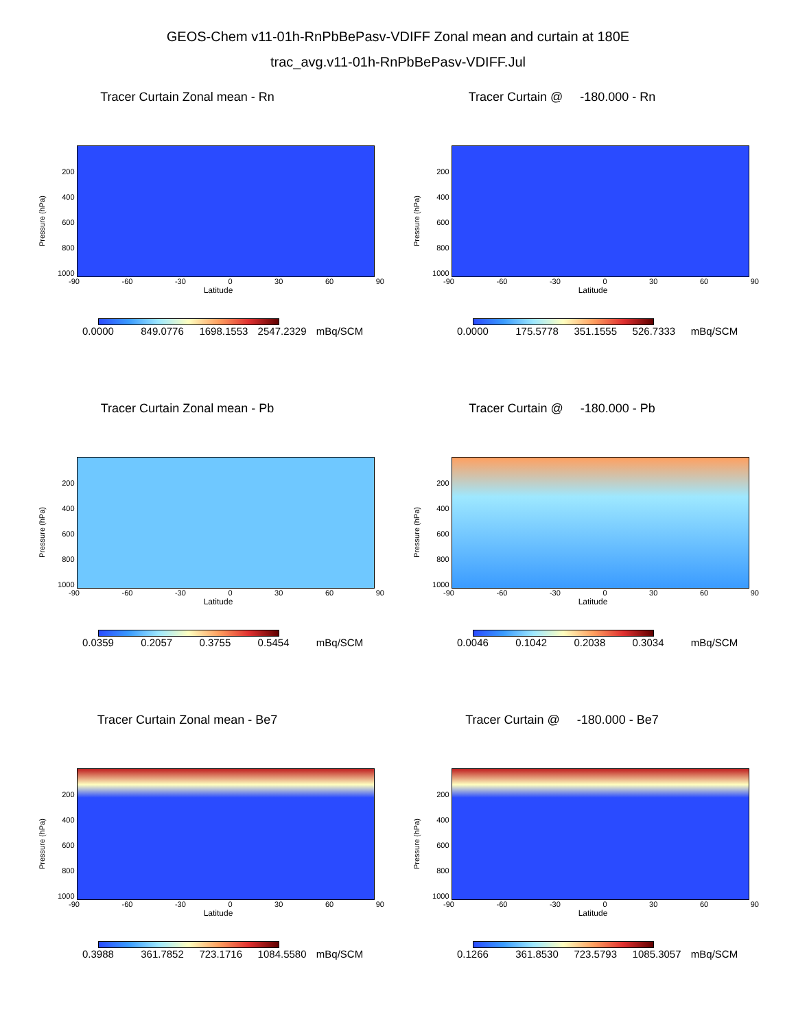GEOS-Chem v11-01h-RnPbBePasv-VDIFF Zonal mean and curtain at 180E
trac_avg.v11-01h-RnPbBePasv-VDIFF.Jul
Tracer Curtain Zonal mean - Rn
Pressure (hPa)
200
400
600
800
1000
-90 -60 -30 0 30 60 90
Latitude
0.0000 849.0776 1698.1553 2547.2329 mBq/SCM
Tracer Curtain @ -180.000 - Rn
Pressure (hPa)
200
400
600
800
1000
-90 -60 -30 0 30 60 90
Latitude
0.0000 175.5778 351.1555 526.7333 mBq/SCM
Tracer Curtain Zonal mean - Pb
Pressure (hPa)
200
400
600
800
1000
-90 -60 -30 0 30 60 90
Latitude
0.0359 0.2057 0.3755 0.5454 mBq/SCM
Tracer Curtain @ -180.000 - Pb
Pressure (hPa)
200
400
600
800
1000
-90 -60 -30 0 30 60 90
Latitude
0.0046 0.1042 0.2038 0.3034 mBq/SCM
Tracer Curtain Zonal mean - Be7
Pressure (hPa)
200
400
600
800
1000
-90 -60 -30 0 30 60 90
Latitude
0.3988 361.7852 723.1716 1084.5580 mBq/SCM
Tracer Curtain @ -180.000 - Be7
Pressure (hPa)
200
400
600
800
1000
-90 -60 -30 0 30 60 90
Latitude
0.1266 361.8530 723.5793 1085.3057 mBq/SCM